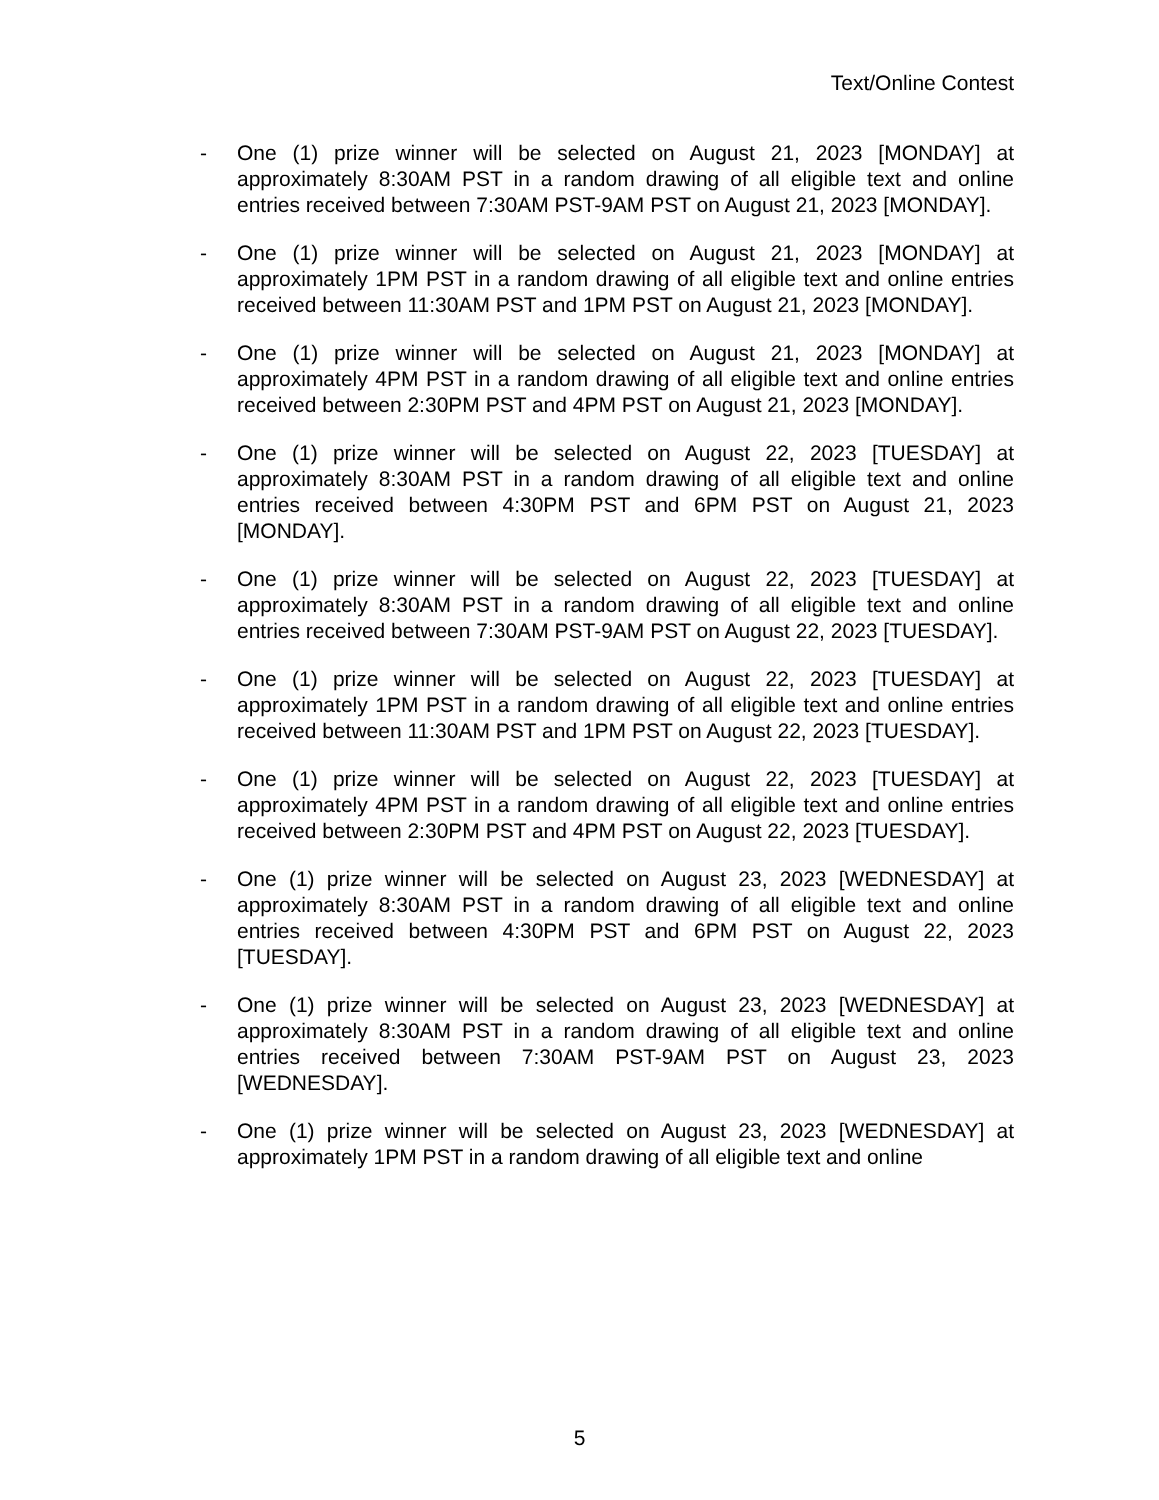Text/Online Contest
- One (1) prize winner will be selected on August 21, 2023 [MONDAY] at approximately 8:30AM PST in a random drawing of all eligible text and online entries received between 7:30AM PST-9AM PST on August 21, 2023 [MONDAY].
- One (1) prize winner will be selected on August 21, 2023 [MONDAY] at approximately 1PM PST in a random drawing of all eligible text and online entries received between 11:30AM PST and 1PM PST on August 21, 2023 [MONDAY].
- One (1) prize winner will be selected on August 21, 2023 [MONDAY] at approximately 4PM PST in a random drawing of all eligible text and online entries received between 2:30PM PST and 4PM PST on August 21, 2023 [MONDAY].
- One (1) prize winner will be selected on August 22, 2023 [TUESDAY] at approximately 8:30AM PST in a random drawing of all eligible text and online entries received between 4:30PM PST and 6PM PST on August 21, 2023 [MONDAY].
- One (1) prize winner will be selected on August 22, 2023 [TUESDAY] at approximately 8:30AM PST in a random drawing of all eligible text and online entries received between 7:30AM PST-9AM PST on August 22, 2023 [TUESDAY].
- One (1) prize winner will be selected on August 22, 2023 [TUESDAY] at approximately 1PM PST in a random drawing of all eligible text and online entries received between 11:30AM PST and 1PM PST on August 22, 2023 [TUESDAY].
- One (1) prize winner will be selected on August 22, 2023 [TUESDAY] at approximately 4PM PST in a random drawing of all eligible text and online entries received between 2:30PM PST and 4PM PST on August 22, 2023 [TUESDAY].
- One (1) prize winner will be selected on August 23, 2023 [WEDNESDAY] at approximately 8:30AM PST in a random drawing of all eligible text and online entries received between 4:30PM PST and 6PM PST on August 22, 2023 [TUESDAY].
- One (1) prize winner will be selected on August 23, 2023 [WEDNESDAY] at approximately 8:30AM PST in a random drawing of all eligible text and online entries received between 7:30AM PST-9AM PST on August 23, 2023 [WEDNESDAY].
- One (1) prize winner will be selected on August 23, 2023 [WEDNESDAY] at approximately 1PM PST in a random drawing of all eligible text and online
5